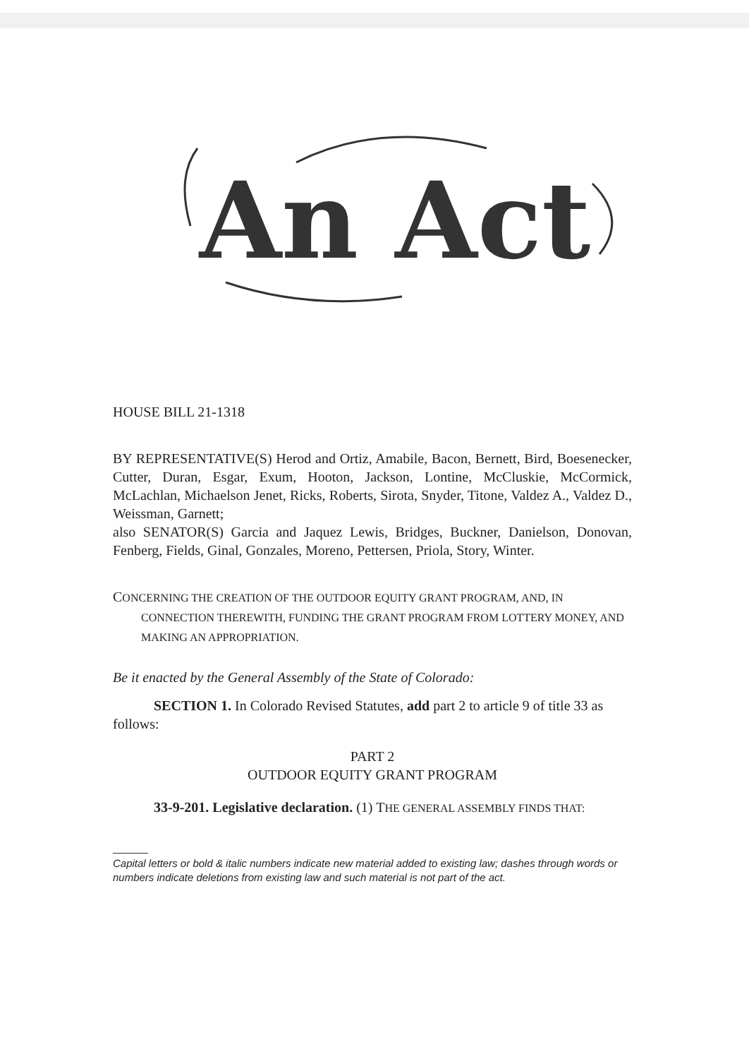An Act
HOUSE BILL 21-1318
BY REPRESENTATIVE(S) Herod and Ortiz, Amabile, Bacon, Bernett, Bird, Boesenecker, Cutter, Duran, Esgar, Exum, Hooton, Jackson, Lontine, McCluskie, McCormick, McLachlan, Michaelson Jenet, Ricks, Roberts, Sirota, Snyder, Titone, Valdez A., Valdez D., Weissman, Garnett;
also SENATOR(S) Garcia and Jaquez Lewis, Bridges, Buckner, Danielson, Donovan, Fenberg, Fields, Ginal, Gonzales, Moreno, Pettersen, Priola, Story, Winter.
CONCERNING THE CREATION OF THE OUTDOOR EQUITY GRANT PROGRAM, AND, IN CONNECTION THEREWITH, FUNDING THE GRANT PROGRAM FROM LOTTERY MONEY, AND MAKING AN APPROPRIATION.
Be it enacted by the General Assembly of the State of Colorado:
SECTION 1. In Colorado Revised Statutes, add part 2 to article 9 of title 33 as follows:
PART 2
OUTDOOR EQUITY GRANT PROGRAM
33-9-201. Legislative declaration. (1) THE GENERAL ASSEMBLY FINDS THAT:
Capital letters or bold & italic numbers indicate new material added to existing law; dashes through words or numbers indicate deletions from existing law and such material is not part of the act.